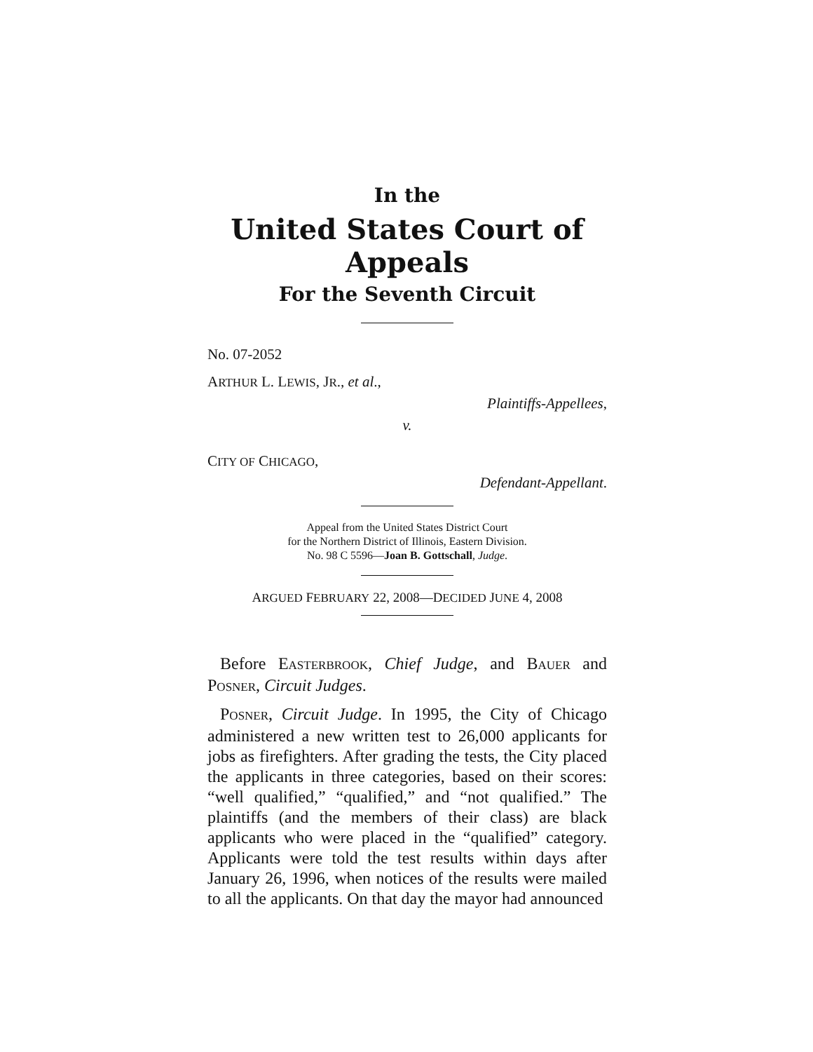In the
United States Court of Appeals
For the Seventh Circuit
No. 07-2052
ARTHUR L. LEWIS, JR., et al.,
Plaintiffs-Appellees,
v.
CITY OF CHICAGO,
Defendant-Appellant.
Appeal from the United States District Court
for the Northern District of Illinois, Eastern Division.
No. 98 C 5596—Joan B. Gottschall, Judge.
ARGUED FEBRUARY 22, 2008—DECIDED JUNE 4, 2008
Before EASTERBROOK, Chief Judge, and BAUER and POSNER, Circuit Judges.
POSNER, Circuit Judge. In 1995, the City of Chicago administered a new written test to 26,000 applicants for jobs as firefighters. After grading the tests, the City placed the applicants in three categories, based on their scores: “well qualified,” “qualified,” and “not qualified.” The plaintiffs (and the members of their class) are black applicants who were placed in the “qualified” category. Applicants were told the test results within days after January 26, 1996, when notices of the results were mailed to all the applicants. On that day the mayor had announced